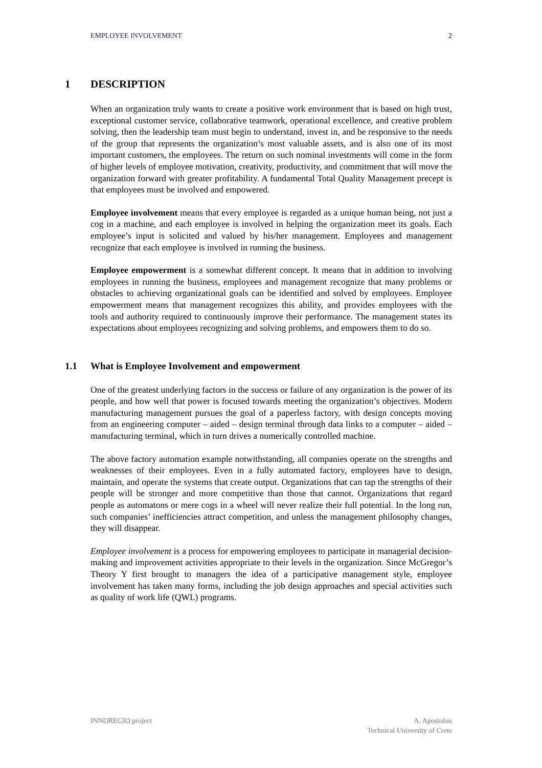EMPLOYEE INVOLVEMENT 2
1 DESCRIPTION
When an organization truly wants to create a positive work environment that is based on high trust, exceptional customer service, collaborative teamwork, operational excellence, and creative problem solving, then the leadership team must begin to understand, invest in, and be responsive to the needs of the group that represents the organization’s most valuable assets, and is also one of its most important customers, the employees. The return on such nominal investments will come in the form of higher levels of employee motivation, creativity, productivity, and commitment that will move the organization forward with greater profitability. A fundamental Total Quality Management precept is that employees must be involved and empowered.
Employee involvement means that every employee is regarded as a unique human being, not just a cog in a machine, and each employee is involved in helping the organization meet its goals. Each employee’s input is solicited and valued by his/her management. Employees and management recognize that each employee is involved in running the business.
Employee empowerment is a somewhat different concept. It means that in addition to involving employees in running the business, employees and management recognize that many problems or obstacles to achieving organizational goals can be identified and solved by employees. Employee empowerment means that management recognizes this ability, and provides employees with the tools and authority required to continuously improve their performance. The management states its expectations about employees recognizing and solving problems, and empowers them to do so.
1.1 What is Employee Involvement and empowerment
One of the greatest underlying factors in the success or failure of any organization is the power of its people, and how well that power is focused towards meeting the organization’s objectives. Modern manufacturing management pursues the goal of a paperless factory, with design concepts moving from an engineering computer – aided – design terminal through data links to a computer – aided – manufacturing terminal, which in turn drives a numerically controlled machine.
The above factory automation example notwithstanding, all companies operate on the strengths and weaknesses of their employees. Even in a fully automated factory, employees have to design, maintain, and operate the systems that create output. Organizations that can tap the strengths of their people will be stronger and more competitive than those that cannot. Organizations that regard people as automatons or mere cogs in a wheel will never realize their full potential. In the long run, such companies’ inefficiencies attract competition, and unless the management philosophy changes, they will disappear.
Employee involvement is a process for empowering employees to participate in managerial decision-making and improvement activities appropriate to their levels in the organization. Since McGregor’s Theory Y first brought to managers the idea of a participative management style, employee involvement has taken many forms, including the job design approaches and special activities such as quality of work life (QWL) programs.
INNOREGIO project A. Apostolou
Technical University of Crete